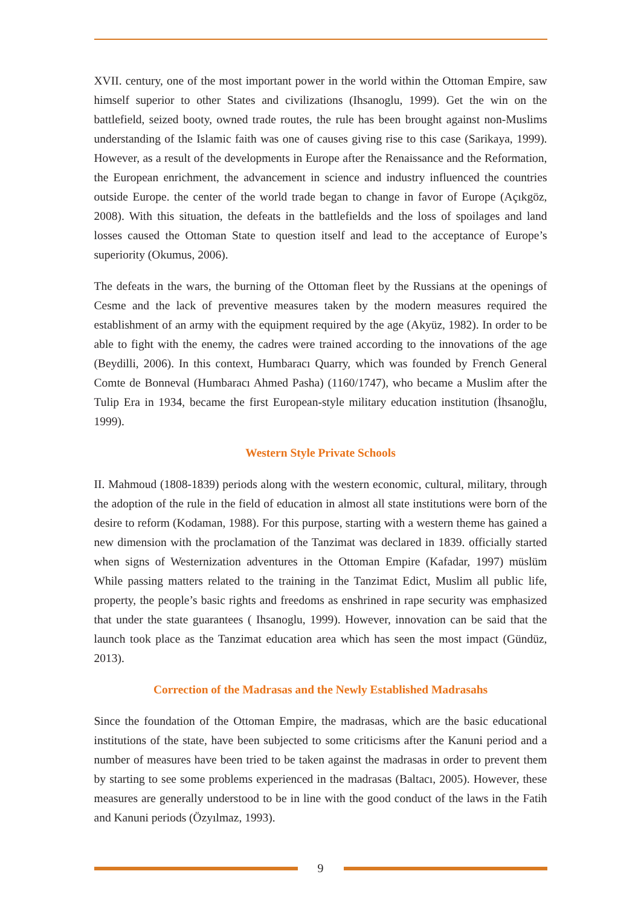XVII. century, one of the most important power in the world within the Ottoman Empire, saw himself superior to other States and civilizations (Ihsanoglu, 1999). Get the win on the battlefield, seized booty, owned trade routes, the rule has been brought against non-Muslims understanding of the Islamic faith was one of causes giving rise to this case (Sarikaya, 1999). However, as a result of the developments in Europe after the Renaissance and the Reformation, the European enrichment, the advancement in science and industry influenced the countries outside Europe. the center of the world trade began to change in favor of Europe (Açıkgöz, 2008). With this situation, the defeats in the battlefields and the loss of spoilages and land losses caused the Ottoman State to question itself and lead to the acceptance of Europe’s superiority (Okumus, 2006).
The defeats in the wars, the burning of the Ottoman fleet by the Russians at the openings of Cesme and the lack of preventive measures taken by the modern measures required the establishment of an army with the equipment required by the age (Akyüz, 1982). In order to be able to fight with the enemy, the cadres were trained according to the innovations of the age (Beydilli, 2006). In this context, Humbaracı Quarry, which was founded by French General Comte de Bonneval (Humbaracı Ahmed Pasha) (1160/1747), who became a Muslim after the Tulip Era in 1934, became the first European-style military education institution (İhsanoğlu, 1999).
Western Style Private Schools
II. Mahmoud (1808-1839) periods along with the western economic, cultural, military, through the adoption of the rule in the field of education in almost all state institutions were born of the desire to reform (Kodaman, 1988). For this purpose, starting with a western theme has gained a new dimension with the proclamation of the Tanzimat was declared in 1839. officially started when signs of Westernization adventures in the Ottoman Empire (Kafadar, 1997) müslüm While passing matters related to the training in the Tanzimat Edict, Muslim all public life, property, the people’s basic rights and freedoms as enshrined in rape security was emphasized that under the state guarantees ( Ihsanoglu, 1999). However, innovation can be said that the launch took place as the Tanzimat education area which has seen the most impact (Gündüz, 2013).
Correction of the Madrasas and the Newly Established Madrasahs
Since the foundation of the Ottoman Empire, the madrasas, which are the basic educational institutions of the state, have been subjected to some criticisms after the Kanuni period and a number of measures have been tried to be taken against the madrasas in order to prevent them by starting to see some problems experienced in the madrasas (Baltacı, 2005). However, these measures are generally understood to be in line with the good conduct of the laws in the Fatih and Kanuni periods (Özyılmaz, 1993).
9